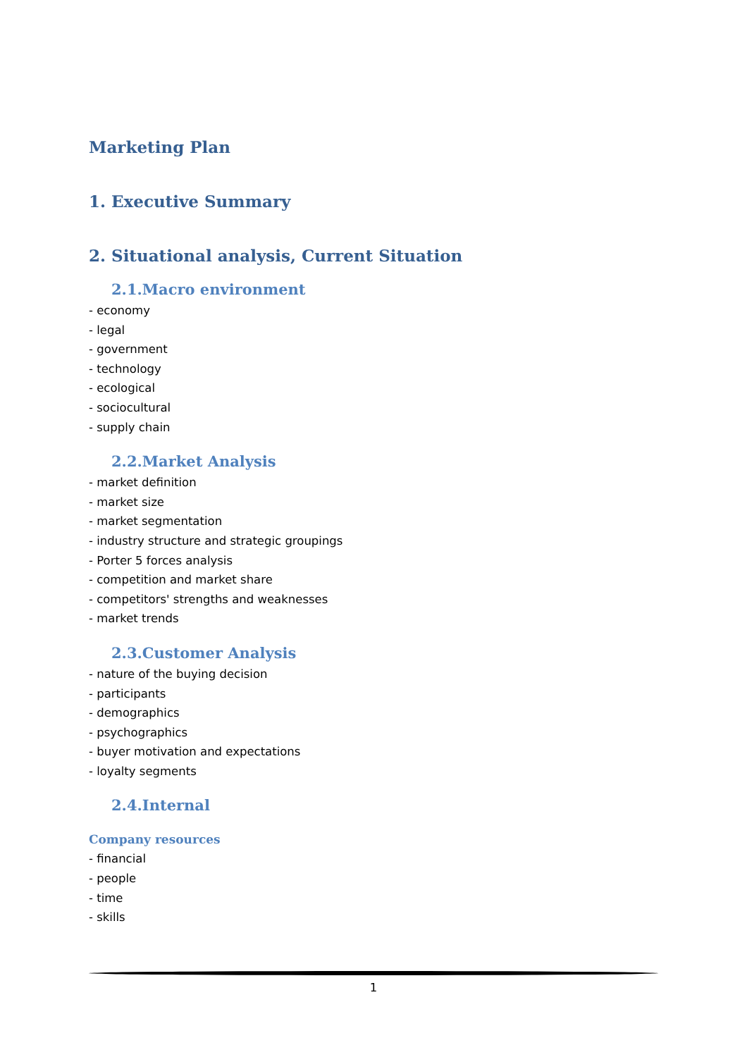Marketing Plan
1. Executive Summary
2. Situational analysis, Current Situation
2.1.Macro environment
- economy
- legal
- government
- technology
- ecological
- sociocultural
- supply chain
2.2.Market Analysis
- market definition
- market size
- market segmentation
- industry structure and strategic groupings
- Porter 5 forces analysis
- competition and market share
- competitors' strengths and weaknesses
- market trends
2.3.Customer Analysis
- nature of the buying decision
- participants
- demographics
- psychographics
- buyer motivation and expectations
- loyalty segments
2.4.Internal
Company resources
- financial
- people
- time
- skills
1